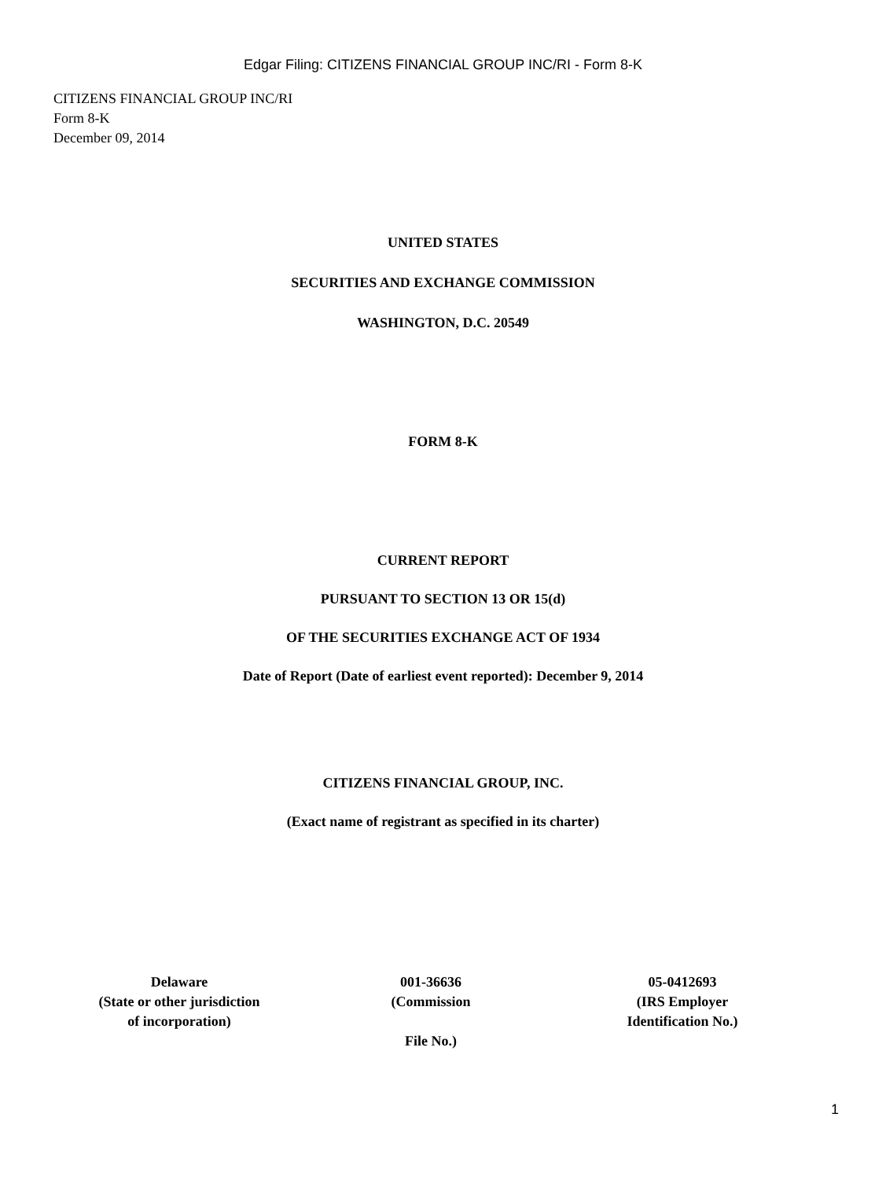Edgar Filing: CITIZENS FINANCIAL GROUP INC/RI - Form 8-K
CITIZENS FINANCIAL GROUP INC/RI
Form 8-K
December 09, 2014
UNITED STATES
SECURITIES AND EXCHANGE COMMISSION
WASHINGTON, D.C. 20549
FORM 8-K
CURRENT REPORT
PURSUANT TO SECTION 13 OR 15(d)
OF THE SECURITIES EXCHANGE ACT OF 1934
Date of Report (Date of earliest event reported): December 9, 2014
CITIZENS FINANCIAL GROUP, INC.
(Exact name of registrant as specified in its charter)
| Delaware (State or other jurisdiction of incorporation) | 001-36636 (Commission File No.) | 05-0412693 (IRS Employer Identification No.) |
1